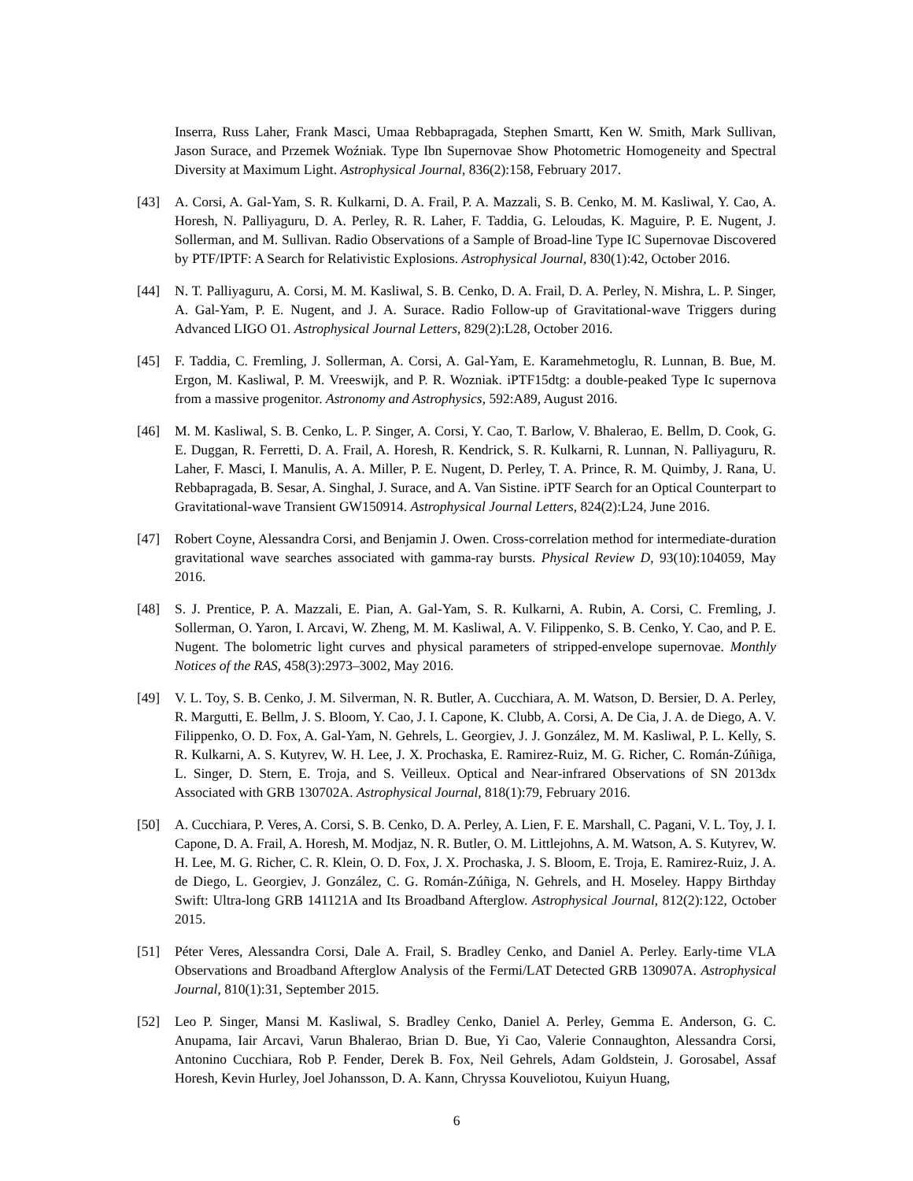Inserra, Russ Laher, Frank Masci, Umaa Rebbapragada, Stephen Smartt, Ken W. Smith, Mark Sullivan, Jason Surace, and Przemek Woźniak. Type Ibn Supernovae Show Photometric Homogeneity and Spectral Diversity at Maximum Light. Astrophysical Journal, 836(2):158, February 2017.
[43] A. Corsi, A. Gal-Yam, S. R. Kulkarni, D. A. Frail, P. A. Mazzali, S. B. Cenko, M. M. Kasliwal, Y. Cao, A. Horesh, N. Palliyaguru, D. A. Perley, R. R. Laher, F. Taddia, G. Leloudas, K. Maguire, P. E. Nugent, J. Sollerman, and M. Sullivan. Radio Observations of a Sample of Broad-line Type IC Supernovae Discovered by PTF/IPTF: A Search for Relativistic Explosions. Astrophysical Journal, 830(1):42, October 2016.
[44] N. T. Palliyaguru, A. Corsi, M. M. Kasliwal, S. B. Cenko, D. A. Frail, D. A. Perley, N. Mishra, L. P. Singer, A. Gal-Yam, P. E. Nugent, and J. A. Surace. Radio Follow-up of Gravitational-wave Triggers during Advanced LIGO O1. Astrophysical Journal Letters, 829(2):L28, October 2016.
[45] F. Taddia, C. Fremling, J. Sollerman, A. Corsi, A. Gal-Yam, E. Karamehmetoglu, R. Lunnan, B. Bue, M. Ergon, M. Kasliwal, P. M. Vreeswijk, and P. R. Wozniak. iPTF15dtg: a double-peaked Type Ic supernova from a massive progenitor. Astronomy and Astrophysics, 592:A89, August 2016.
[46] M. M. Kasliwal, S. B. Cenko, L. P. Singer, A. Corsi, Y. Cao, T. Barlow, V. Bhalerao, E. Bellm, D. Cook, G. E. Duggan, R. Ferretti, D. A. Frail, A. Horesh, R. Kendrick, S. R. Kulkarni, R. Lunnan, N. Palliyaguru, R. Laher, F. Masci, I. Manulis, A. A. Miller, P. E. Nugent, D. Perley, T. A. Prince, R. M. Quimby, J. Rana, U. Rebbapragada, B. Sesar, A. Singhal, J. Surace, and A. Van Sistine. iPTF Search for an Optical Counterpart to Gravitational-wave Transient GW150914. Astrophysical Journal Letters, 824(2):L24, June 2016.
[47] Robert Coyne, Alessandra Corsi, and Benjamin J. Owen. Cross-correlation method for intermediate-duration gravitational wave searches associated with gamma-ray bursts. Physical Review D, 93(10):104059, May 2016.
[48] S. J. Prentice, P. A. Mazzali, E. Pian, A. Gal-Yam, S. R. Kulkarni, A. Rubin, A. Corsi, C. Fremling, J. Sollerman, O. Yaron, I. Arcavi, W. Zheng, M. M. Kasliwal, A. V. Filippenko, S. B. Cenko, Y. Cao, and P. E. Nugent. The bolometric light curves and physical parameters of stripped-envelope supernovae. Monthly Notices of the RAS, 458(3):2973–3002, May 2016.
[49] V. L. Toy, S. B. Cenko, J. M. Silverman, N. R. Butler, A. Cucchiara, A. M. Watson, D. Bersier, D. A. Perley, R. Margutti, E. Bellm, J. S. Bloom, Y. Cao, J. I. Capone, K. Clubb, A. Corsi, A. De Cia, J. A. de Diego, A. V. Filippenko, O. D. Fox, A. Gal-Yam, N. Gehrels, L. Georgiev, J. J. González, M. M. Kasliwal, P. L. Kelly, S. R. Kulkarni, A. S. Kutyrev, W. H. Lee, J. X. Prochaska, E. Ramirez-Ruiz, M. G. Richer, C. Román-Zúñiga, L. Singer, D. Stern, E. Troja, and S. Veilleux. Optical and Near-infrared Observations of SN 2013dx Associated with GRB 130702A. Astrophysical Journal, 818(1):79, February 2016.
[50] A. Cucchiara, P. Veres, A. Corsi, S. B. Cenko, D. A. Perley, A. Lien, F. E. Marshall, C. Pagani, V. L. Toy, J. I. Capone, D. A. Frail, A. Horesh, M. Modjaz, N. R. Butler, O. M. Littlejohns, A. M. Watson, A. S. Kutyrev, W. H. Lee, M. G. Richer, C. R. Klein, O. D. Fox, J. X. Prochaska, J. S. Bloom, E. Troja, E. Ramirez-Ruiz, J. A. de Diego, L. Georgiev, J. González, C. G. Román-Zúñiga, N. Gehrels, and H. Moseley. Happy Birthday Swift: Ultra-long GRB 141121A and Its Broadband Afterglow. Astrophysical Journal, 812(2):122, October 2015.
[51] Péter Veres, Alessandra Corsi, Dale A. Frail, S. Bradley Cenko, and Daniel A. Perley. Early-time VLA Observations and Broadband Afterglow Analysis of the Fermi/LAT Detected GRB 130907A. Astrophysical Journal, 810(1):31, September 2015.
[52] Leo P. Singer, Mansi M. Kasliwal, S. Bradley Cenko, Daniel A. Perley, Gemma E. Anderson, G. C. Anupama, Iair Arcavi, Varun Bhalerao, Brian D. Bue, Yi Cao, Valerie Connaughton, Alessandra Corsi, Antonino Cucchiara, Rob P. Fender, Derek B. Fox, Neil Gehrels, Adam Goldstein, J. Gorosabel, Assaf Horesh, Kevin Hurley, Joel Johansson, D. A. Kann, Chryssa Kouveliotou, Kuiyun Huang,
6